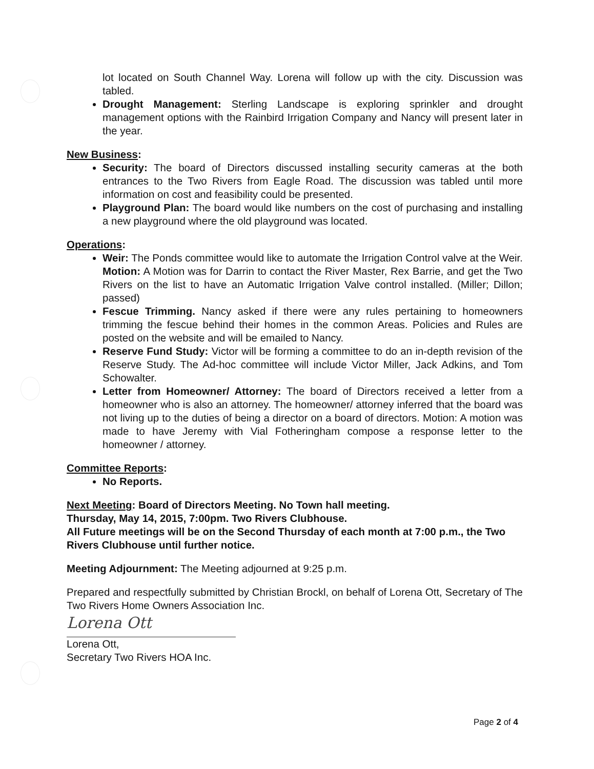lot located on South Channel Way. Lorena will follow up with the city. Discussion was tabled.
Drought Management: Sterling Landscape is exploring sprinkler and drought management options with the Rainbird Irrigation Company and Nancy will present later in the year.
New Business:
Security: The board of Directors discussed installing security cameras at the both entrances to the Two Rivers from Eagle Road. The discussion was tabled until more information on cost and feasibility could be presented.
Playground Plan: The board would like numbers on the cost of purchasing and installing a new playground where the old playground was located.
Operations:
Weir: The Ponds committee would like to automate the Irrigation Control valve at the Weir. Motion: A Motion was for Darrin to contact the River Master, Rex Barrie, and get the Two Rivers on the list to have an Automatic Irrigation Valve control installed. (Miller; Dillon; passed)
Fescue Trimming. Nancy asked if there were any rules pertaining to homeowners trimming the fescue behind their homes in the common Areas. Policies and Rules are posted on the website and will be emailed to Nancy.
Reserve Fund Study: Victor will be forming a committee to do an in-depth revision of the Reserve Study. The Ad-hoc committee will include Victor Miller, Jack Adkins, and Tom Schowalter.
Letter from Homeowner/ Attorney: The board of Directors received a letter from a homeowner who is also an attorney. The homeowner/ attorney inferred that the board was not living up to the duties of being a director on a board of directors. Motion: A motion was made to have Jeremy with Vial Fotheringham compose a response letter to the homeowner / attorney.
Committee Reports:
No Reports.
Next Meeting: Board of Directors Meeting. No Town hall meeting.
Thursday, May 14, 2015, 7:00pm. Two Rivers Clubhouse.
All Future meetings will be on the Second Thursday of each month at 7:00 p.m., the Two Rivers Clubhouse until further notice.
Meeting Adjournment: The Meeting adjourned at 9:25 p.m.
Prepared and respectfully submitted by Christian Brockl, on behalf of Lorena Ott, Secretary of The Two Rivers Home Owners Association Inc.
Lorena Ott
Lorena Ott,
Secretary Two Rivers HOA Inc.
Page 2 of 4